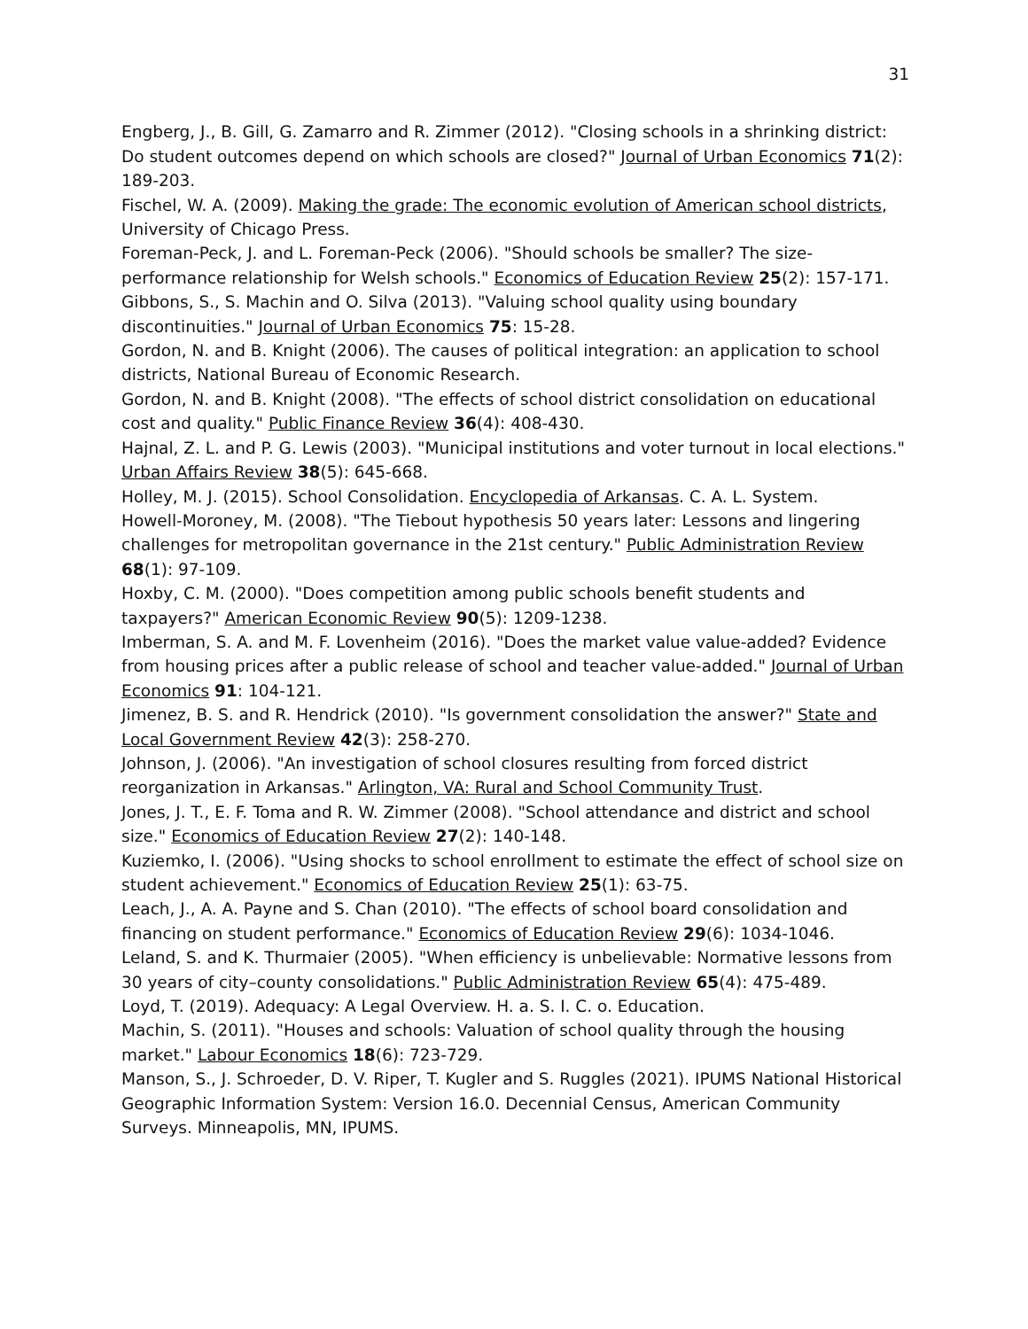31
Engberg, J., B. Gill, G. Zamarro and R. Zimmer (2012). "Closing schools in a shrinking district: Do student outcomes depend on which schools are closed?" Journal of Urban Economics 71(2): 189-203.
Fischel, W. A. (2009). Making the grade: The economic evolution of American school districts, University of Chicago Press.
Foreman-Peck, J. and L. Foreman-Peck (2006). "Should schools be smaller? The size-performance relationship for Welsh schools." Economics of Education Review 25(2): 157-171.
Gibbons, S., S. Machin and O. Silva (2013). "Valuing school quality using boundary discontinuities." Journal of Urban Economics 75: 15-28.
Gordon, N. and B. Knight (2006). The causes of political integration: an application to school districts, National Bureau of Economic Research.
Gordon, N. and B. Knight (2008). "The effects of school district consolidation on educational cost and quality." Public Finance Review 36(4): 408-430.
Hajnal, Z. L. and P. G. Lewis (2003). "Municipal institutions and voter turnout in local elections." Urban Affairs Review 38(5): 645-668.
Holley, M. J. (2015). School Consolidation. Encyclopedia of Arkansas. C. A. L. System.
Howell-Moroney, M. (2008). "The Tiebout hypothesis 50 years later: Lessons and lingering challenges for metropolitan governance in the 21st century." Public Administration Review 68(1): 97-109.
Hoxby, C. M. (2000). "Does competition among public schools benefit students and taxpayers?" American Economic Review 90(5): 1209-1238.
Imberman, S. A. and M. F. Lovenheim (2016). "Does the market value value-added? Evidence from housing prices after a public release of school and teacher value-added." Journal of Urban Economics 91: 104-121.
Jimenez, B. S. and R. Hendrick (2010). "Is government consolidation the answer?" State and Local Government Review 42(3): 258-270.
Johnson, J. (2006). "An investigation of school closures resulting from forced district reorganization in Arkansas." Arlington, VA: Rural and School Community Trust.
Jones, J. T., E. F. Toma and R. W. Zimmer (2008). "School attendance and district and school size." Economics of Education Review 27(2): 140-148.
Kuziemko, I. (2006). "Using shocks to school enrollment to estimate the effect of school size on student achievement." Economics of Education Review 25(1): 63-75.
Leach, J., A. A. Payne and S. Chan (2010). "The effects of school board consolidation and financing on student performance." Economics of Education Review 29(6): 1034-1046.
Leland, S. and K. Thurmaier (2005). "When efficiency is unbelievable: Normative lessons from 30 years of city–county consolidations." Public Administration Review 65(4): 475-489.
Loyd, T. (2019). Adequacy: A Legal Overview. H. a. S. I. C. o. Education.
Machin, S. (2011). "Houses and schools: Valuation of school quality through the housing market." Labour Economics 18(6): 723-729.
Manson, S., J. Schroeder, D. V. Riper, T. Kugler and S. Ruggles (2021). IPUMS National Historical Geographic Information System: Version 16.0. Decennial Census, American Community Surveys. Minneapolis, MN, IPUMS.